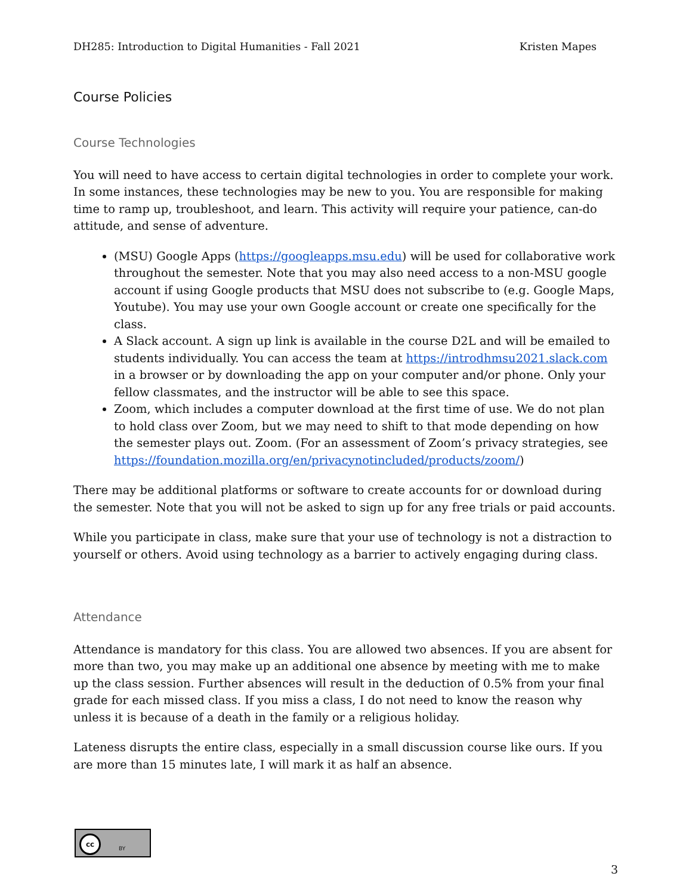DH285: Introduction to Digital Humanities - Fall 2021 Kristen Mapes
Course Policies
Course Technologies
You will need to have access to certain digital technologies in order to complete your work. In some instances, these technologies may be new to you. You are responsible for making time to ramp up, troubleshoot, and learn. This activity will require your patience, can-do attitude, and sense of adventure.
(MSU) Google Apps (https://googleapps.msu.edu) will be used for collaborative work throughout the semester. Note that you may also need access to a non-MSU google account if using Google products that MSU does not subscribe to (e.g. Google Maps, Youtube). You may use your own Google account or create one specifically for the class.
A Slack account. A sign up link is available in the course D2L and will be emailed to students individually. You can access the team at https://introdhmsu2021.slack.com in a browser or by downloading the app on your computer and/or phone. Only your fellow classmates, and the instructor will be able to see this space.
Zoom, which includes a computer download at the first time of use. We do not plan to hold class over Zoom, but we may need to shift to that mode depending on how the semester plays out. Zoom. (For an assessment of Zoom’s privacy strategies, see https://foundation.mozilla.org/en/privacynotincluded/products/zoom/)
There may be additional platforms or software to create accounts for or download during the semester. Note that you will not be asked to sign up for any free trials or paid accounts.
While you participate in class, make sure that your use of technology is not a distraction to yourself or others. Avoid using technology as a barrier to actively engaging during class.
Attendance
Attendance is mandatory for this class. You are allowed two absences. If you are absent for more than two, you may make up an additional one absence by meeting with me to make up the class session. Further absences will result in the deduction of 0.5% from your final grade for each missed class. If you miss a class, I do not need to know the reason why unless it is because of a death in the family or a religious holiday.
Lateness disrupts the entire class, especially in a small discussion course like ours. If you are more than 15 minutes late, I will mark it as half an absence.
cc
BY
3